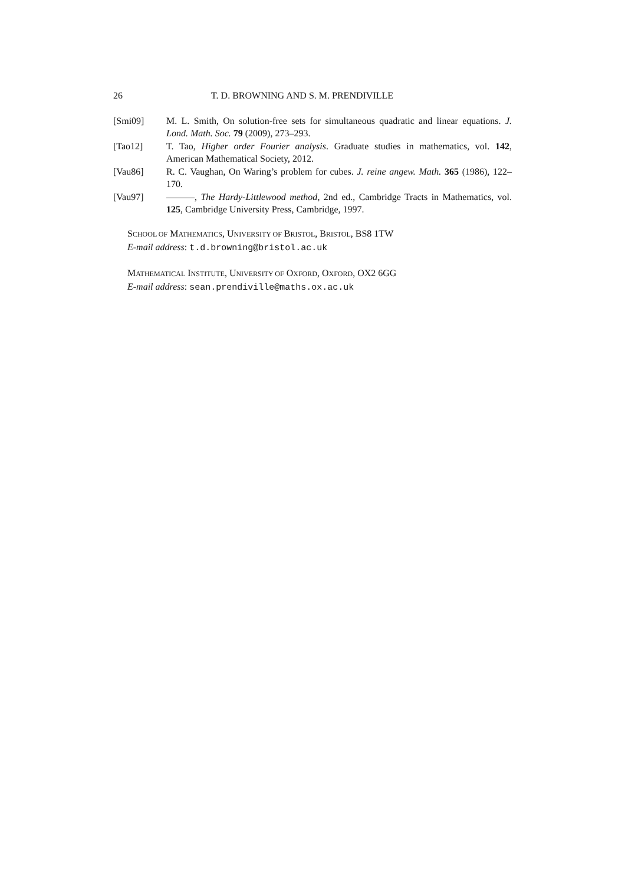26 T. D. BROWNING AND S. M. PRENDIVILLE
[Smi09] M. L. Smith, On solution-free sets for simultaneous quadratic and linear equations. J. Lond. Math. Soc. 79 (2009), 273–293.
[Tao12] T. Tao, Higher order Fourier analysis. Graduate studies in mathematics, vol. 142, American Mathematical Society, 2012.
[Vau86] R. C. Vaughan, On Waring’s problem for cubes. J. reine angew. Math. 365 (1986), 122–170.
[Vau97] , The Hardy-Littlewood method, 2nd ed., Cambridge Tracts in Mathematics, vol. 125, Cambridge University Press, Cambridge, 1997.
SCHOOL OF MATHEMATICS, UNIVERSITY OF BRISTOL, BRISTOL, BS8 1TW
E-mail address: t.d.browning@bristol.ac.uk
MATHEMATICAL INSTITUTE, UNIVERSITY OF OXFORD, OXFORD, OX2 6GG
E-mail address: sean.prendiville@maths.ox.ac.uk